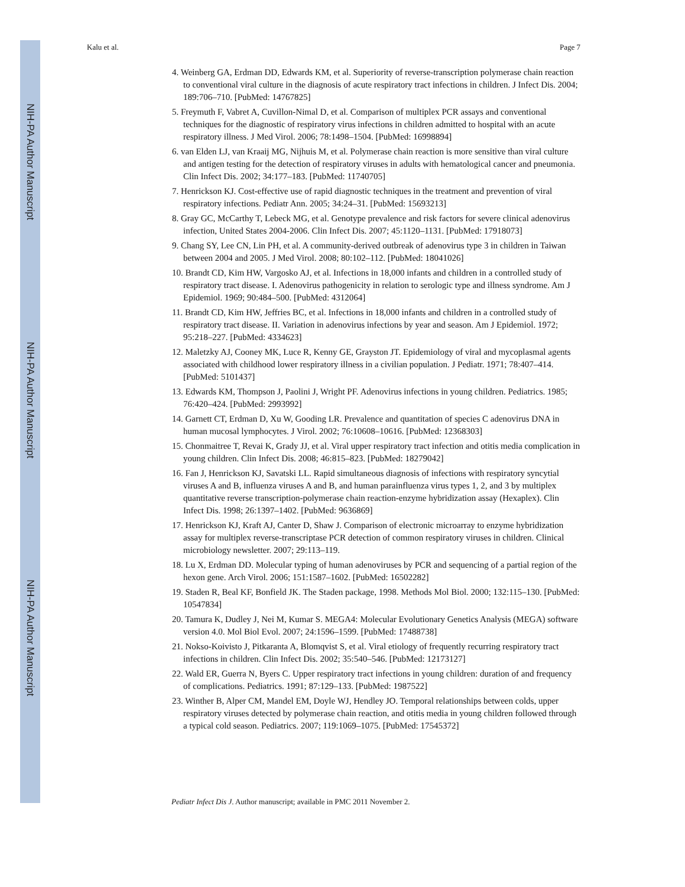NIH-PA Author Manuscript
NIH-PA Author Manuscript
NIH-PA Author Manuscript
Kalu et al. Page 7
4. Weinberg GA, Erdman DD, Edwards KM, et al. Superiority of reverse-transcription polymerase chain reaction to conventional viral culture in the diagnosis of acute respiratory tract infections in children. J Infect Dis. 2004; 189:706–710. [PubMed: 14767825]
5. Freymuth F, Vabret A, Cuvillon-Nimal D, et al. Comparison of multiplex PCR assays and conventional techniques for the diagnostic of respiratory virus infections in children admitted to hospital with an acute respiratory illness. J Med Virol. 2006; 78:1498–1504. [PubMed: 16998894]
6. van Elden LJ, van Kraaij MG, Nijhuis M, et al. Polymerase chain reaction is more sensitive than viral culture and antigen testing for the detection of respiratory viruses in adults with hematological cancer and pneumonia. Clin Infect Dis. 2002; 34:177–183. [PubMed: 11740705]
7. Henrickson KJ. Cost-effective use of rapid diagnostic techniques in the treatment and prevention of viral respiratory infections. Pediatr Ann. 2005; 34:24–31. [PubMed: 15693213]
8. Gray GC, McCarthy T, Lebeck MG, et al. Genotype prevalence and risk factors for severe clinical adenovirus infection, United States 2004-2006. Clin Infect Dis. 2007; 45:1120–1131. [PubMed: 17918073]
9. Chang SY, Lee CN, Lin PH, et al. A community-derived outbreak of adenovirus type 3 in children in Taiwan between 2004 and 2005. J Med Virol. 2008; 80:102–112. [PubMed: 18041026]
10. Brandt CD, Kim HW, Vargosko AJ, et al. Infections in 18,000 infants and children in a controlled study of respiratory tract disease. I. Adenovirus pathogenicity in relation to serologic type and illness syndrome. Am J Epidemiol. 1969; 90:484–500. [PubMed: 4312064]
11. Brandt CD, Kim HW, Jeffries BC, et al. Infections in 18,000 infants and children in a controlled study of respiratory tract disease. II. Variation in adenovirus infections by year and season. Am J Epidemiol. 1972; 95:218–227. [PubMed: 4334623]
12. Maletzky AJ, Cooney MK, Luce R, Kenny GE, Grayston JT. Epidemiology of viral and mycoplasmal agents associated with childhood lower respiratory illness in a civilian population. J Pediatr. 1971; 78:407–414. [PubMed: 5101437]
13. Edwards KM, Thompson J, Paolini J, Wright PF. Adenovirus infections in young children. Pediatrics. 1985; 76:420–424. [PubMed: 2993992]
14. Garnett CT, Erdman D, Xu W, Gooding LR. Prevalence and quantitation of species C adenovirus DNA in human mucosal lymphocytes. J Virol. 2002; 76:10608–10616. [PubMed: 12368303]
15. Chonmaitree T, Revai K, Grady JJ, et al. Viral upper respiratory tract infection and otitis media complication in young children. Clin Infect Dis. 2008; 46:815–823. [PubMed: 18279042]
16. Fan J, Henrickson KJ, Savatski LL. Rapid simultaneous diagnosis of infections with respiratory syncytial viruses A and B, influenza viruses A and B, and human parainfluenza virus types 1, 2, and 3 by multiplex quantitative reverse transcription-polymerase chain reaction-enzyme hybridization assay (Hexaplex). Clin Infect Dis. 1998; 26:1397–1402. [PubMed: 9636869]
17. Henrickson KJ, Kraft AJ, Canter D, Shaw J. Comparison of electronic microarray to enzyme hybridization assay for multiplex reverse-transcriptase PCR detection of common respiratory viruses in children. Clinical microbiology newsletter. 2007; 29:113–119.
18. Lu X, Erdman DD. Molecular typing of human adenoviruses by PCR and sequencing of a partial region of the hexon gene. Arch Virol. 2006; 151:1587–1602. [PubMed: 16502282]
19. Staden R, Beal KF, Bonfield JK. The Staden package, 1998. Methods Mol Biol. 2000; 132:115–130. [PubMed: 10547834]
20. Tamura K, Dudley J, Nei M, Kumar S. MEGA4: Molecular Evolutionary Genetics Analysis (MEGA) software version 4.0. Mol Biol Evol. 2007; 24:1596–1599. [PubMed: 17488738]
21. Nokso-Koivisto J, Pitkaranta A, Blomqvist S, et al. Viral etiology of frequently recurring respiratory tract infections in children. Clin Infect Dis. 2002; 35:540–546. [PubMed: 12173127]
22. Wald ER, Guerra N, Byers C. Upper respiratory tract infections in young children: duration of and frequency of complications. Pediatrics. 1991; 87:129–133. [PubMed: 1987522]
23. Winther B, Alper CM, Mandel EM, Doyle WJ, Hendley JO. Temporal relationships between colds, upper respiratory viruses detected by polymerase chain reaction, and otitis media in young children followed through a typical cold season. Pediatrics. 2007; 119:1069–1075. [PubMed: 17545372]
Pediatr Infect Dis J. Author manuscript; available in PMC 2011 November 2.